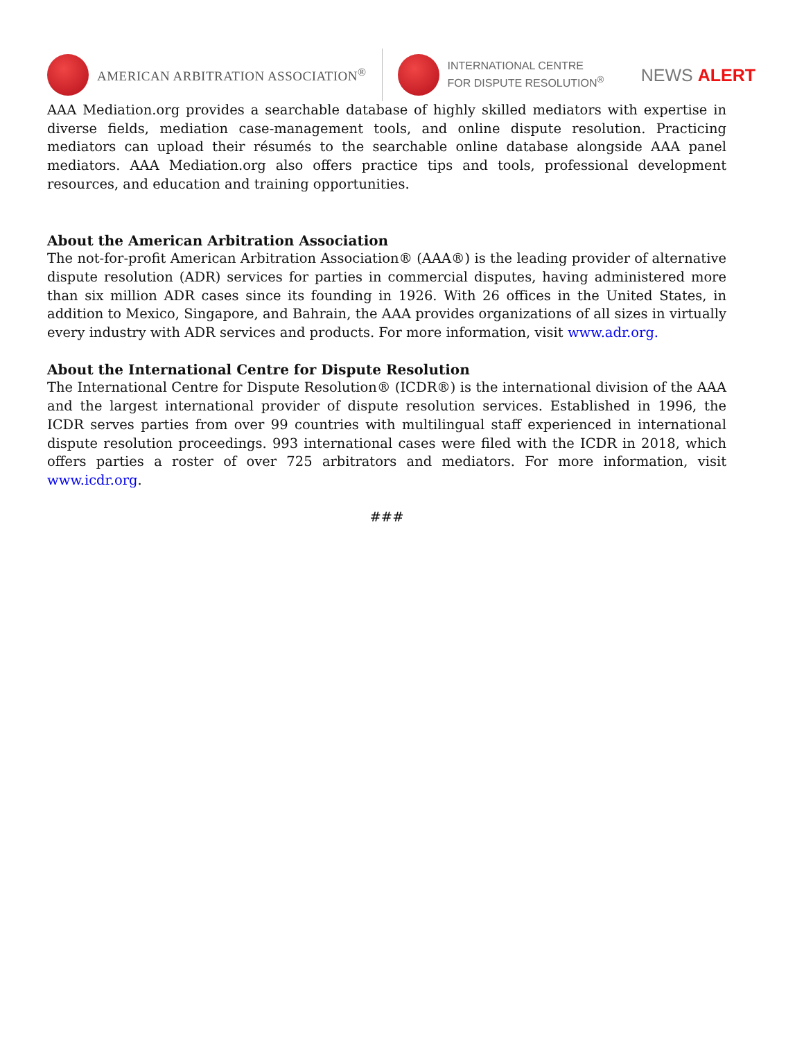AMERICAN ARBITRATION ASSOCIATION<sup>®</sup>
INTERNATIONAL CENTRE
FOR DISPUTE RESOLUTION<sup>®</sup> NEWS ALERT
AAA Mediation.org provides a searchable database of highly skilled mediators with expertise in diverse fields, mediation case-management tools, and online dispute resolution. Practicing mediators can upload their résumés to the searchable online database alongside AAA panel mediators. AAA Mediation.org also offers practice tips and tools, professional development resources, and education and training opportunities.
About the American Arbitration Association
The not-for-profit American Arbitration Association® (AAA®) is the leading provider of alternative dispute resolution (ADR) services for parties in commercial disputes, having administered more than six million ADR cases since its founding in 1926. With 26 offices in the United States, in addition to Mexico, Singapore, and Bahrain, the AAA provides organizations of all sizes in virtually every industry with ADR services and products. For more information, visit www.adr.org.
About the International Centre for Dispute Resolution
The International Centre for Dispute Resolution® (ICDR®) is the international division of the AAA and the largest international provider of dispute resolution services. Established in 1996, the ICDR serves parties from over 99 countries with multilingual staff experienced in international dispute resolution proceedings. 993 international cases were filed with the ICDR in 2018, which offers parties a roster of over 725 arbitrators and mediators. For more information, visit www.icdr.org.
###